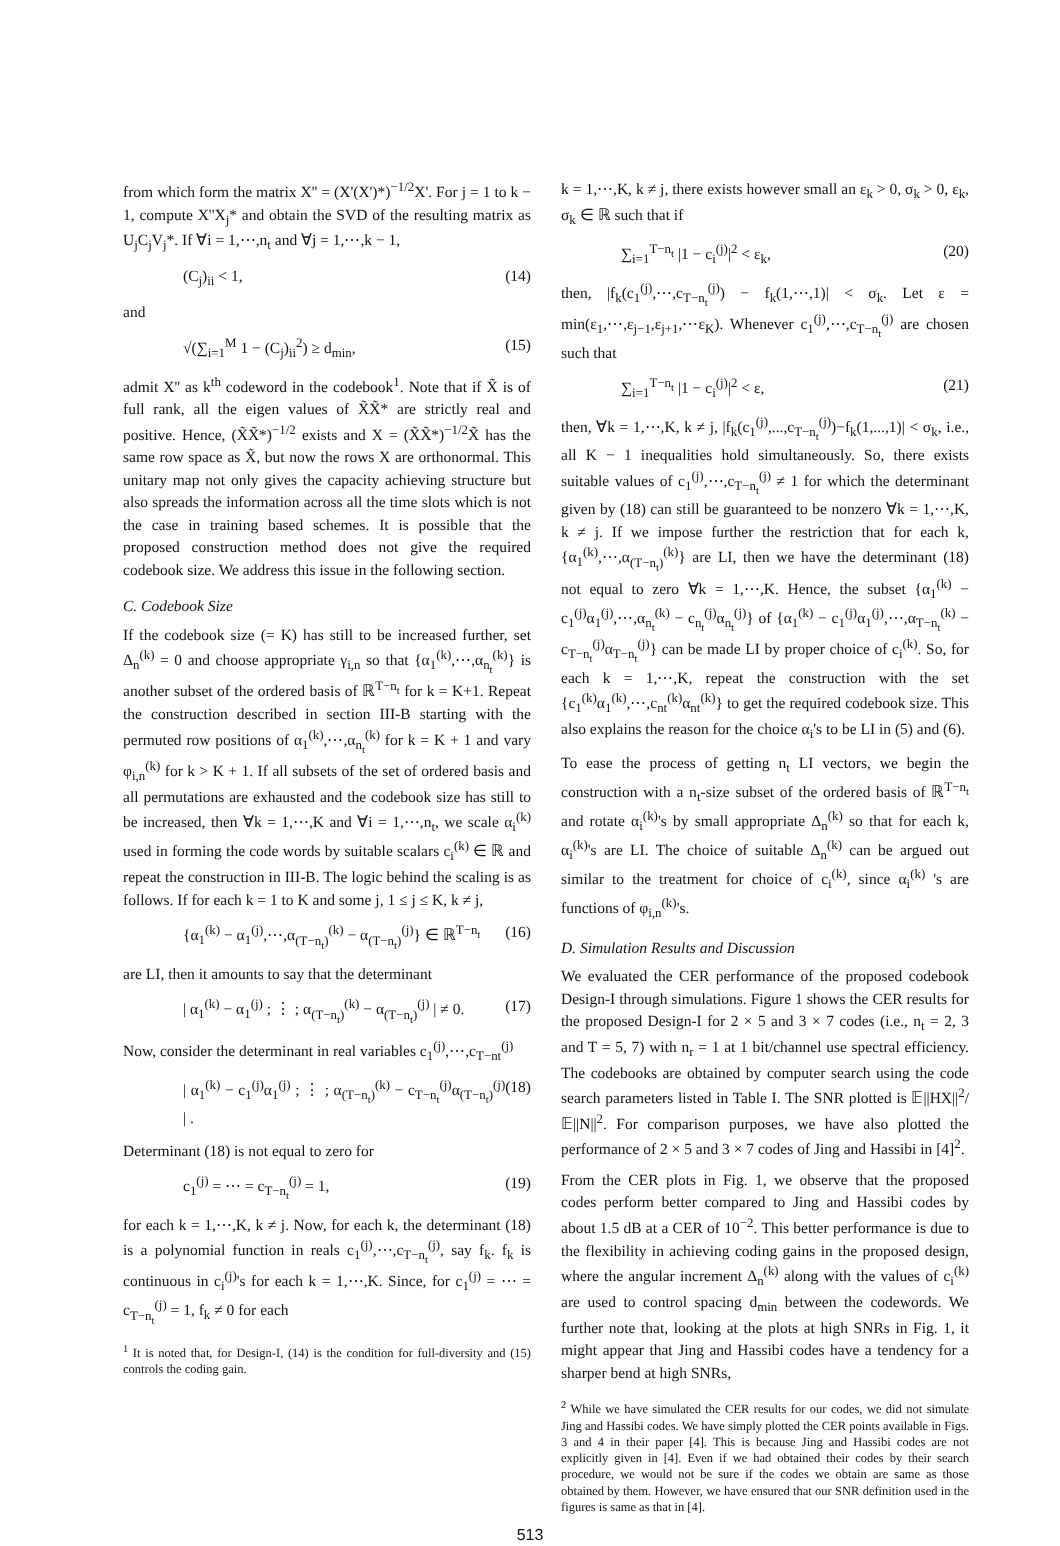from which form the matrix X'' = (X'(X')*)<sup>−1/2</sup>X'. For j = 1 to k − 1, compute X''X<sub>j</sub>* and obtain the SVD of the resulting matrix as U<sub>j</sub>C<sub>j</sub>V<sub>j</sub>*. If ∀i = 1,⋯,n<sub>t</sub> and ∀j = 1,⋯,k − 1,
(C<sub>j</sub>)<sub>ii</sub> < 1, (14)
and
√(∑<sub>i=1</sub><sup>M</sup> 1 − (C<sub>j</sub>)<sub>ii</sub><sup>2</sup>) ≥ d<sub>min</sub>, (15)
admit X'' as k<sup>th</sup> codeword in the codebook<sup>1</sup>. Note that if X̃ is of full rank, all the eigen values of X̃X̃* are strictly real and positive. Hence, (X̃X̃*)<sup>−1/2</sup> exists and X = (X̃X̃*)<sup>−1/2</sup>X̃ has the same row space as X̃, but now the rows X are orthonormal. This unitary map not only gives the capacity achieving structure but also spreads the information across all the time slots which is not the case in training based schemes. It is possible that the proposed construction method does not give the required codebook size. We address this issue in the following section.
C. Codebook Size
If the codebook size (= K) has still to be increased further, set Δ<sub>n</sub><sup>(k)</sup> = 0 and choose appropriate γ<sub>i,n</sub> so that {α<sub>1</sub><sup>(k)</sup>,⋯,α<sub>n<sub>t</sub></sub><sup>(k)</sup>} is another subset of the ordered basis of ℝ<sup>T−n<sub>t</sub></sup> for k = K+1. Repeat the construction described in section III-B starting with the permuted row positions of α<sub>1</sub><sup>(k)</sup>,⋯,α<sub>n<sub>t</sub></sub><sup>(k)</sup> for k = K + 1 and vary φ<sub>i,n</sub><sup>(k)</sup> for k > K + 1. If all subsets of the set of ordered basis and all permutations are exhausted and the codebook size has still to be increased, then ∀k = 1,⋯,K and ∀i = 1,⋯,n<sub>t</sub>, we scale α<sub>i</sub><sup>(k)</sup> used in forming the code words by suitable scalars c<sub>i</sub><sup>(k)</sup> ∈ ℝ and repeat the construction in III-B. The logic behind the scaling is as follows. If for each k = 1 to K and some j, 1 ≤ j ≤ K, k ≠ j,
{α<sub>1</sub><sup>(k)</sup> − α<sub>1</sub><sup>(j)</sup>,⋯,α<sub>(T−n<sub>t</sub>)</sub><sup>(k)</sup> − α<sub>(T−n<sub>t</sub>)</sub><sup>(j)</sup>} ∈ ℝ<sup>T−n<sub>t</sub></sup> (16)
are LI, then it amounts to say that the determinant
| α<sub>1</sub><sup>(k)</sup> − α<sub>1</sub><sup>(j)</sup> ; ⋮ ; α<sub>(T−n<sub>t</sub>)</sub><sup>(k)</sup> − α<sub>(T−n<sub>t</sub>)</sub><sup>(j)</sup> | ≠ 0. (17)
Now, consider the determinant in real variables c<sub>1</sub><sup>(j)</sup>,⋯,c<sub>T−nt</sub><sup>(j)</sup>
| α<sub>1</sub><sup>(k)</sup> − c<sub>1</sub><sup>(j)</sup>α<sub>1</sub><sup>(j)</sup> ; ⋮ ; α<sub>(T−n<sub>t</sub>)</sub><sup>(k)</sup> − c<sub>T−n<sub>t</sub></sub><sup>(j)</sup>α<sub>(T−n<sub>t</sub>)</sub><sup>(j)</sup> | . (18)
Determinant (18) is not equal to zero for
c<sub>1</sub><sup>(j)</sup> = ⋯ = c<sub>T−n<sub>t</sub></sub><sup>(j)</sup> = 1, (19)
for each k = 1,⋯,K, k ≠ j. Now, for each k, the determinant (18) is a polynomial function in reals c<sub>1</sub><sup>(j)</sup>,⋯,c<sub>T−n<sub>t</sub></sub><sup>(j)</sup>, say f<sub>k</sub>. f<sub>k</sub> is continuous in c<sub>i</sub><sup>(j)</sup>'s for each k = 1,⋯,K. Since, for c<sub>1</sub><sup>(j)</sup> = ⋯ = c<sub>T−n<sub>t</sub></sub><sup>(j)</sup> = 1, f<sub>k</sub> ≠ 0 for each
<sup>1</sup> It is noted that, for Design-I, (14) is the condition for full-diversity and (15) controls the coding gain.
k = 1,⋯,K, k ≠ j, there exists however small an ε<sub>k</sub> > 0, σ<sub>k</sub> > 0, ε<sub>k</sub>, σ<sub>k</sub> ∈ ℝ such that if
∑<sub>i=1</sub><sup>T−n<sub>t</sub></sup> |1 − c<sub>i</sub><sup>(j)</sup>|<sup>2</sup> < ε<sub>k</sub>, (20)
then, |f<sub>k</sub>(c<sub>1</sub><sup>(j)</sup>,⋯,c<sub>T−n<sub>t</sub></sub><sup>(j)</sup>) − f<sub>k</sub>(1,⋯,1)| < σ<sub>k</sub>. Let ε = min(ε<sub>1</sub>,⋯,ε<sub>j−1</sub>,ε<sub>j+1</sub>,⋯ε<sub>K</sub>). Whenever c<sub>1</sub><sup>(j)</sup>,⋯,c<sub>T−n<sub>t</sub></sub><sup>(j)</sup> are chosen such that
∑<sub>i=1</sub><sup>T−n<sub>t</sub></sup> |1 − c<sub>i</sub><sup>(j)</sup>|<sup>2</sup> < ε, (21)
then, ∀k = 1,⋯,K, k ≠ j, |f<sub>k</sub>(c<sub>1</sub><sup>(j)</sup>,...,c<sub>T−n<sub>t</sub></sub><sup>(j)</sup>)−f<sub>k</sub>(1,...,1)| < σ<sub>k</sub>, i.e., all K − 1 inequalities hold simultaneously. So, there exists suitable values of c<sub>1</sub><sup>(j)</sup>,⋯,c<sub>T−n<sub>t</sub></sub><sup>(j)</sup> ≠ 1 for which the determinant given by (18) can still be guaranteed to be nonzero ∀k = 1,⋯,K, k ≠ j. If we impose further the restriction that for each k, {α<sub>1</sub><sup>(k)</sup>,⋯,α<sub>(T−n<sub>t</sub>)</sub><sup>(k)</sup>} are LI, then we have the determinant (18) not equal to zero ∀k = 1,⋯,K. Hence, the subset {α<sub>1</sub><sup>(k)</sup> − c<sub>1</sub><sup>(j)</sup>α<sub>1</sub><sup>(j)</sup>,⋯,α<sub>n<sub>t</sub></sub><sup>(k)</sup> − c<sub>n<sub>t</sub></sub><sup>(j)</sup>α<sub>n<sub>t</sub></sub><sup>(j)</sup>} of {α<sub>1</sub><sup>(k)</sup> − c<sub>1</sub><sup>(j)</sup>α<sub>1</sub><sup>(j)</sup>,⋯,α<sub>T−n<sub>t</sub></sub><sup>(k)</sup> − c<sub>T−n<sub>t</sub></sub><sup>(j)</sup>α<sub>T−n<sub>t</sub></sub><sup>(j)</sup>} can be made LI by proper choice of c<sub>i</sub><sup>(k)</sup>. So, for each k = 1,⋯,K, repeat the construction with the set {c<sub>1</sub><sup>(k)</sup>α<sub>1</sub><sup>(k)</sup>,⋯,c<sub>nt</sub><sup>(k)</sup>α<sub>nt</sub><sup>(k)</sup>} to get the required codebook size. This also explains the reason for the choice α<sub>i</sub>'s to be LI in (5) and (6).
To ease the process of getting n<sub>t</sub> LI vectors, we begin the construction with a n<sub>t</sub>-size subset of the ordered basis of ℝ<sup>T−n<sub>t</sub></sup> and rotate α<sub>i</sub><sup>(k)</sup>'s by small appropriate Δ<sub>n</sub><sup>(k)</sup> so that for each k, α<sub>i</sub><sup>(k)</sup>'s are LI. The choice of suitable Δ<sub>n</sub><sup>(k)</sup> can be argued out similar to the treatment for choice of c<sub>i</sub><sup>(k)</sup>, since α<sub>i</sub><sup>(k)</sup> 's are functions of φ<sub>i,n</sub><sup>(k)</sup>'s.
D. Simulation Results and Discussion
We evaluated the CER performance of the proposed codebook Design-I through simulations. Figure 1 shows the CER results for the proposed Design-I for 2 × 5 and 3 × 7 codes (i.e., n<sub>t</sub> = 2, 3 and T = 5, 7) with n<sub>r</sub> = 1 at 1 bit/channel use spectral efficiency. The codebooks are obtained by computer search using the code search parameters listed in Table I. The SNR plotted is 𝔼||HX||<sup>2</sup>/𝔼||N||<sup>2</sup>. For comparison purposes, we have also plotted the performance of 2 × 5 and 3 × 7 codes of Jing and Hassibi in [4]<sup>2</sup>.
From the CER plots in Fig. 1, we observe that the proposed codes perform better compared to Jing and Hassibi codes by about 1.5 dB at a CER of 10<sup>−2</sup>. This better performance is due to the flexibility in achieving coding gains in the proposed design, where the angular increment Δ<sub>n</sub><sup>(k)</sup> along with the values of c<sub>i</sub><sup>(k)</sup> are used to control spacing d<sub>min</sub> between the codewords. We further note that, looking at the plots at high SNRs in Fig. 1, it might appear that Jing and Hassibi codes have a tendency for a sharper bend at high SNRs,
<sup>2</sup> While we have simulated the CER results for our codes, we did not simulate Jing and Hassibi codes. We have simply plotted the CER points available in Figs. 3 and 4 in their paper [4]. This is because Jing and Hassibi codes are not explicitly given in [4]. Even if we had obtained their codes by their search procedure, we would not be sure if the codes we obtain are same as those obtained by them. However, we have ensured that our SNR definition used in the figures is same as that in [4].
513